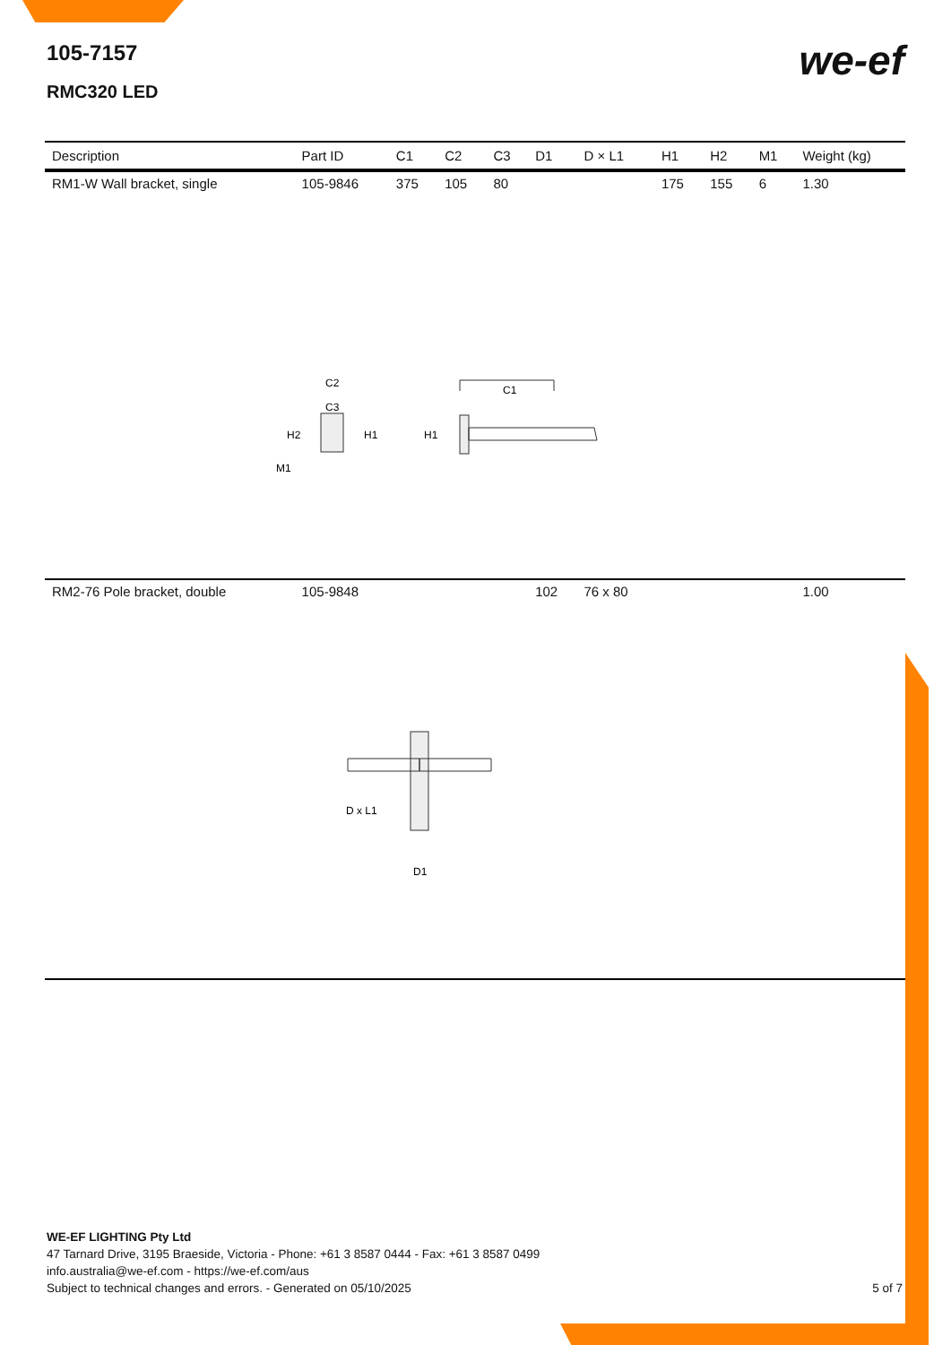105-7157
RMC320 LED
we-ef
| Description | Part ID | C1 | C2 | C3 | D1 | D × L1 | H1 | H2 | M1 | Weight (kg) |
| --- | --- | --- | --- | --- | --- | --- | --- | --- | --- | --- |
| RM1-W Wall bracket, single | 105-9846 | 375 | 105 | 80 | | | 175 | 155 | 6 | 1.30 |
| C2 C3 H2 H1 H1 M1 C1 | | | | | | | | | | |
| RM2-76 Pole bracket, double | 105-9848 | | | | 102 | 76 x 80 | | | | 1.00 |
| D x L1 D1 | | | | | | | | | | |
WE-EF LIGHTING Pty Ltd
47 Tarnard Drive, 3195 Braeside, Victoria - Phone: +61 3 8587 0444 - Fax: +61 3 8587 0499
info.australia@we-ef.com - https://we-ef.com/aus
Subject to technical changes and errors. - Generated on 05/10/2025 5 of 7